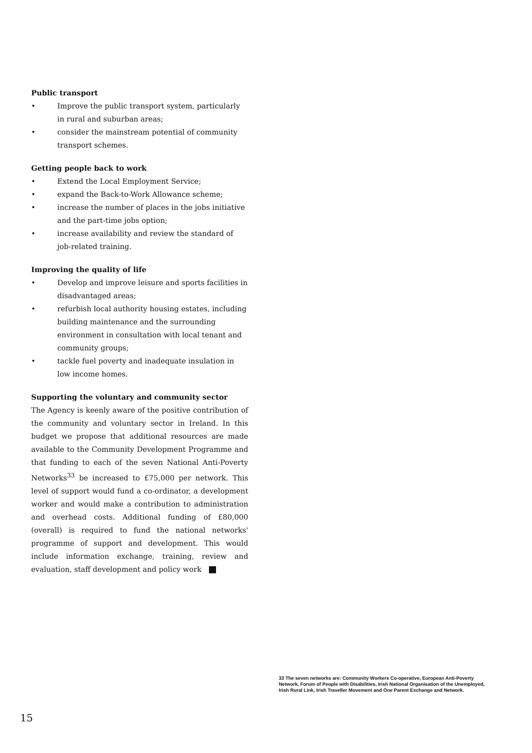Public transport
• Improve the public transport system, particularly in rural and suburban areas;
• consider the mainstream potential of community transport schemes.
Getting people back to work
• Extend the Local Employment Service;
• expand the Back-to-Work Allowance scheme;
• increase the number of places in the jobs initiative and the part-time jobs option;
• increase availability and review the standard of job-related training.
Improving the quality of life
• Develop and improve leisure and sports facilities in disadvantaged areas;
• refurbish local authority housing estates, including building maintenance and the surrounding environment in consultation with local tenant and community groups;
• tackle fuel poverty and inadequate insulation in low income homes.
Supporting the voluntary and community sector
The Agency is keenly aware of the positive contribution of the community and voluntary sector in Ireland. In this budget we propose that additional resources are made available to the Community Development Programme and that funding to each of the seven National Anti-Poverty Networks<sup>33</sup> be increased to £75,000 per network. This level of support would fund a co-ordinator, a development worker and would make a contribution to administration and overhead costs. Additional funding of £80,000 (overall) is required to fund the national networks' programme of support and development. This would include information exchange, training, review and evaluation, staff development and policy work
33 The seven networks are: Community Workers Co-operative, European Anti-Poverty Network, Forum of People with Disabilities, Irish National Organisation of the Unemployed, Irish Rural Link, Irish Traveller Movement and One Parent Exchange and Network.
15